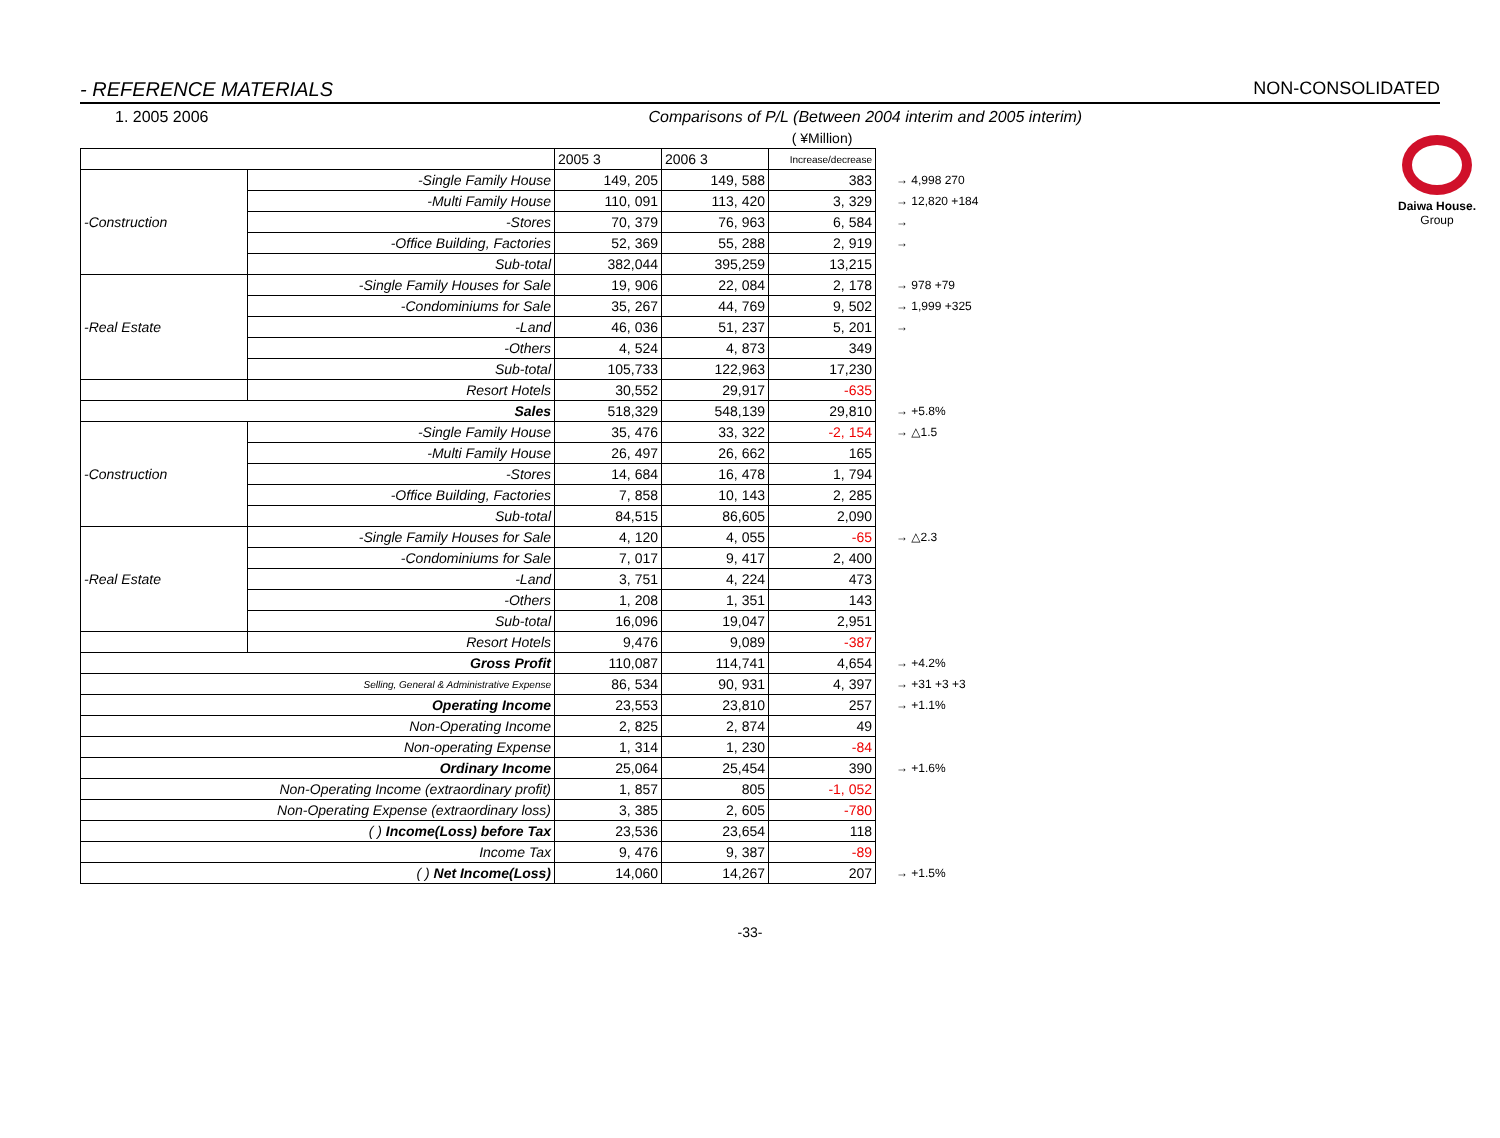- REFERENCE MATERIALS NON-CONSOLIDATED
1. 2005 2006 Comparisons of P/L (Between 2004 interim and 2005 interim)
Daiwa House.
Group
| | | | | ( ¥Million) | |
| | | 2005 3 | 2006 3 | Increase/decrease | |
| -Construction | -Single Family House | 149, 205 | 149, 588 | 383 | → 4,998 270 |
| | -Multi Family House | 110, 091 | 113, 420 | 3, 329 | → 12,820 +184 |
| | -Stores | 70, 379 | 76, 963 | 6, 584 | → |
| | -Office Building, Factories | 52, 369 | 55, 288 | 2, 919 | → |
| | Sub-total | 382,044 | 395,259 | 13,215 | |
| -Real Estate | -Single Family Houses for Sale | 19, 906 | 22, 084 | 2, 178 | → 978 +79 |
| | -Condominiums for Sale | 35, 267 | 44, 769 | 9, 502 | → 1,999 +325 |
| | -Land | 46, 036 | 51, 237 | 5, 201 | → |
| | -Others | 4, 524 | 4, 873 | 349 | |
| | Sub-total | 105,733 | 122,963 | 17,230 | |
| | Resort Hotels | 30,552 | 29,917 | -635 | |
| Sales | | 518,329 | 548,139 | 29,810 | → +5.8% |
| -Construction | -Single Family House | 35, 476 | 33, 322 | -2, 154 | → △1.5 |
| | -Multi Family House | 26, 497 | 26, 662 | 165 | |
| | -Stores | 14, 684 | 16, 478 | 1, 794 | |
| | -Office Building, Factories | 7, 858 | 10, 143 | 2, 285 | |
| | Sub-total | 84,515 | 86,605 | 2,090 | |
| -Real Estate | -Single Family Houses for Sale | 4, 120 | 4, 055 | -65 | → △2.3 |
| | -Condominiums for Sale | 7, 017 | 9, 417 | 2, 400 | |
| | -Land | 3, 751 | 4, 224 | 473 | |
| | -Others | 1, 208 | 1, 351 | 143 | |
| | Sub-total | 16,096 | 19,047 | 2,951 | |
| | Resort Hotels | 9,476 | 9,089 | -387 | |
| Gross Profit | | 110,087 | 114,741 | 4,654 | → +4.2% |
| Selling, General & Administrative Expense | | 86, 534 | 90, 931 | 4, 397 | → +31 +3 +3 |
| Operating Income | | 23,553 | 23,810 | 257 | → +1.1% |
| Non-Operating Income | | 2, 825 | 2, 874 | 49 | |
| Non-operating Expense | | 1, 314 | 1, 230 | -84 | |
| Ordinary Income | | 25,064 | 25,454 | 390 | → +1.6% |
| Non-Operating Income (extraordinary profit) | | 1, 857 | 805 | -1, 052 | |
| Non-Operating Expense (extraordinary loss) | | 3, 385 | 2, 605 | -780 | |
| ( ) Income(Loss) before Tax | | 23,536 | 23,654 | 118 | |
| Income Tax | | 9, 476 | 9, 387 | -89 | |
| ( ) Net Income(Loss) | | 14,060 | 14,267 | 207 | → +1.5% |
-33-